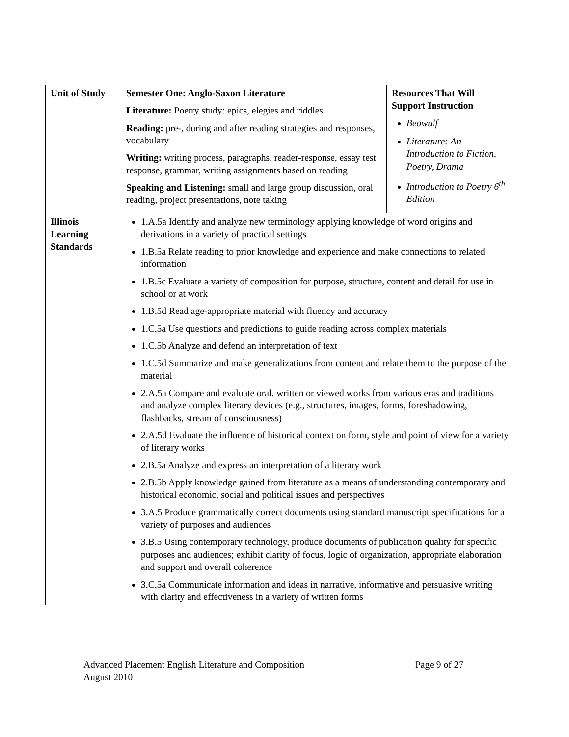| Unit of Study | Semester One: Anglo-Saxon Literature Literature: Poetry study: epics, elegies and riddles Reading: pre-, during and after reading strategies and responses, vocabulary Writing: writing process, paragraphs, reader-response, essay test response, grammar, writing assignments based on reading Speaking and Listening: small and large group discussion, oral reading, project presentations, note taking | Resources That Will Support Instruction Beowulf Literature: An Introduction to Fiction, Poetry, Drama Introduction to Poetry 6<sup>th</sup> Edition |
| Illinois Learning Standards | 1.A.5a Identify and analyze new terminology applying knowledge of word origins and derivations in a variety of practical settings 1.B.5a Relate reading to prior knowledge and experience and make connections to related information 1.B.5c Evaluate a variety of composition for purpose, structure, content and detail for use in school or at work 1.B.5d Read age-appropriate material with fluency and accuracy 1.C.5a Use questions and predictions to guide reading across complex materials 1.C.5b Analyze and defend an interpretation of text 1.C.5d Summarize and make generalizations from content and relate them to the purpose of the material 2.A.5a Compare and evaluate oral, written or viewed works from various eras and traditions and analyze complex literary devices (e.g., structures, images, forms, foreshadowing, flashbacks, stream of consciousness) 2.A.5d Evaluate the influence of historical context on form, style and point of view for a variety of literary works 2.B.5a Analyze and express an interpretation of a literary work 2.B.5b Apply knowledge gained from literature as a means of understanding contemporary and historical economic, social and political issues and perspectives 3.A.5 Produce grammatically correct documents using standard manuscript specifications for a variety of purposes and audiences 3.B.5 Using contemporary technology, produce documents of publication quality for specific purposes and audiences; exhibit clarity of focus, logic of organization, appropriate elaboration and support and overall coherence 3.C.5a Communicate information and ideas in narrative, informative and persuasive writing with clarity and effectiveness in a variety of written forms | |
Advanced Placement English Literature and Composition Page 9 of 27
August 2010